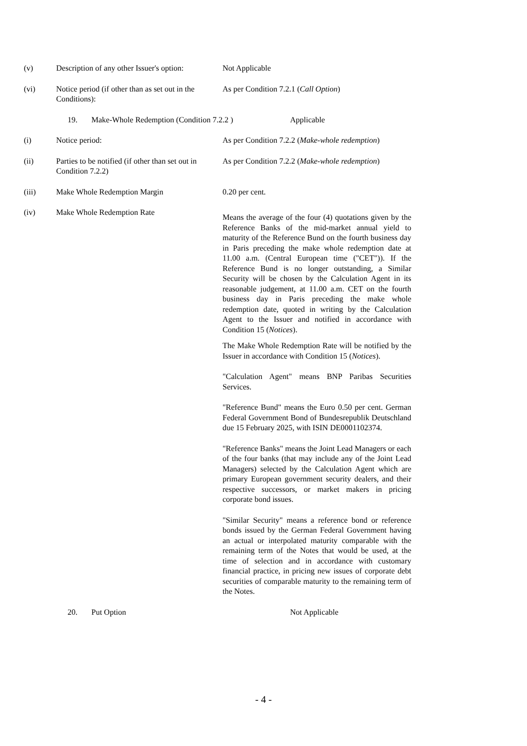(v) Description of any other Issuer's option:
Not Applicable
(vi) Notice period (if other than as set out in the Conditions):
As per Condition 7.2.1 (Call Option)
19. Make-Whole Redemption (Condition 7.2.2 ) Applicable
(i) Notice period: As per Condition 7.2.2 (Make-whole redemption)
(ii) Parties to be notified (if other than set out in Condition 7.2.2)
As per Condition 7.2.2 (Make-whole redemption)
(iii) Make Whole Redemption Margin 0.20 per cent.
(iv) Make Whole Redemption Rate
Means the average of the four (4) quotations given by the Reference Banks of the mid-market annual yield to maturity of the Reference Bund on the fourth business day in Paris preceding the make whole redemption date at 11.00 a.m. (Central European time ("CET")). If the Reference Bund is no longer outstanding, a Similar Security will be chosen by the Calculation Agent in its reasonable judgement, at 11.00 a.m. CET on the fourth business day in Paris preceding the make whole redemption date, quoted in writing by the Calculation Agent to the Issuer and notified in accordance with Condition 15 (Notices).
The Make Whole Redemption Rate will be notified by the Issuer in accordance with Condition 15 (Notices).
"Calculation Agent" means BNP Paribas Securities Services.
"Reference Bund" means the Euro 0.50 per cent. German Federal Government Bond of Bundesrepublik Deutschland due 15 February 2025, with ISIN DE0001102374.
"Reference Banks" means the Joint Lead Managers or each of the four banks (that may include any of the Joint Lead Managers) selected by the Calculation Agent which are primary European government security dealers, and their respective successors, or market makers in pricing corporate bond issues.
"Similar Security" means a reference bond or reference bonds issued by the German Federal Government having an actual or interpolated maturity comparable with the remaining term of the Notes that would be used, at the time of selection and in accordance with customary financial practice, in pricing new issues of corporate debt securities of comparable maturity to the remaining term of the Notes.
20. Put Option Not Applicable
- 4 -